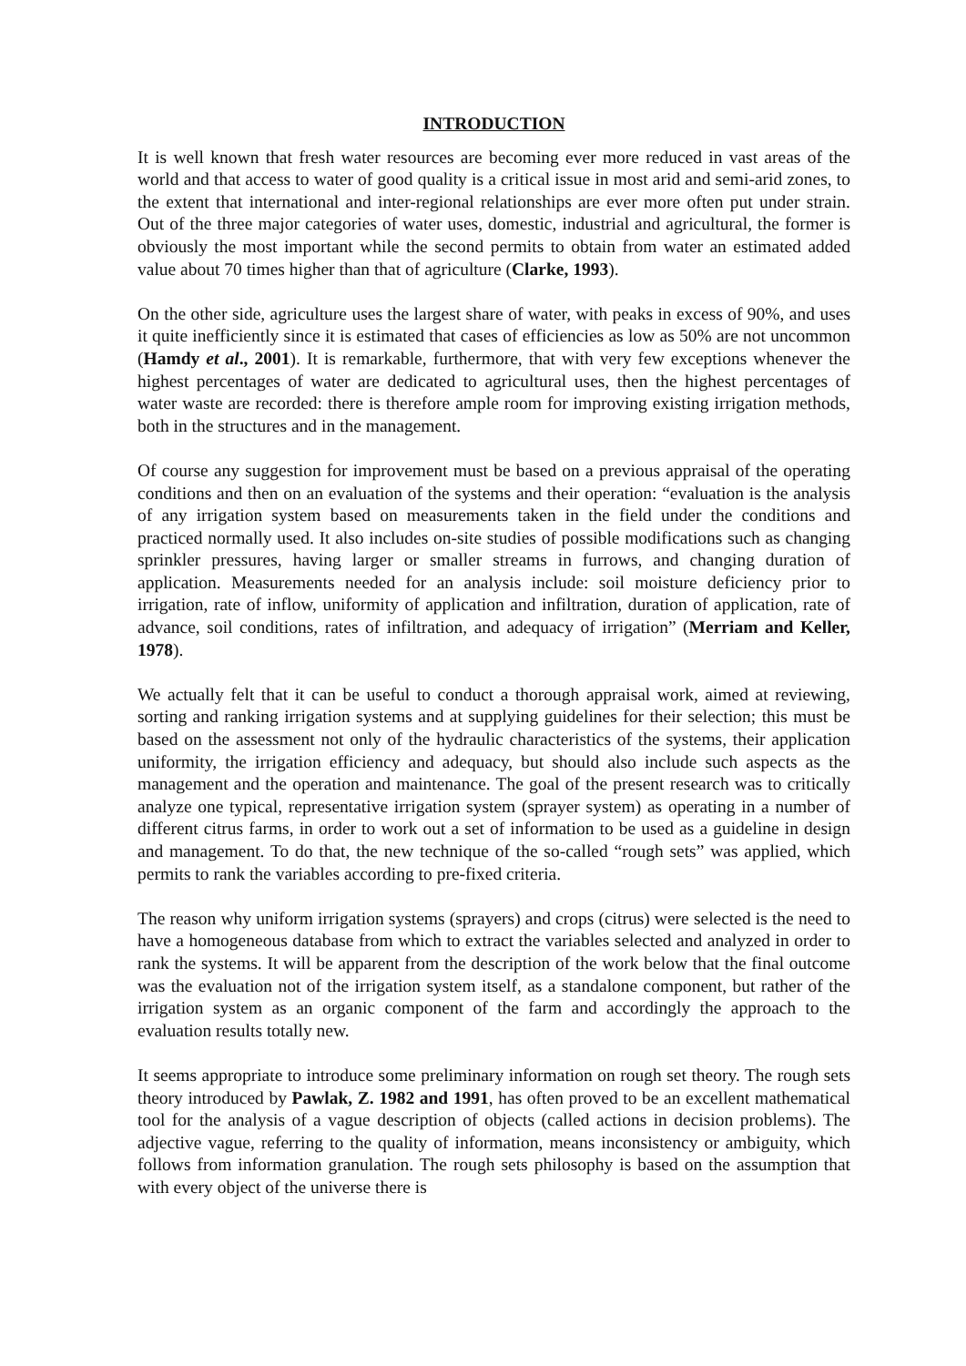INTRODUCTION
It is well known that fresh water resources are becoming ever more reduced in vast areas of the world and that access to water of good quality is a critical issue in most arid and semi-arid zones, to the extent that international and inter-regional relationships are ever more often put under strain. Out of the three major categories of water uses, domestic, industrial and agricultural, the former is obviously the most important while the second permits to obtain from water an estimated added value about 70 times higher than that of agriculture (Clarke, 1993).
On the other side, agriculture uses the largest share of water, with peaks in excess of 90%, and uses it quite inefficiently since it is estimated that cases of efficiencies as low as 50% are not uncommon (Hamdy et al., 2001). It is remarkable, furthermore, that with very few exceptions whenever the highest percentages of water are dedicated to agricultural uses, then the highest percentages of water waste are recorded: there is therefore ample room for improving existing irrigation methods, both in the structures and in the management.
Of course any suggestion for improvement must be based on a previous appraisal of the operating conditions and then on an evaluation of the systems and their operation: “evaluation is the analysis of any irrigation system based on measurements taken in the field under the conditions and practiced normally used. It also includes on-site studies of possible modifications such as changing sprinkler pressures, having larger or smaller streams in furrows, and changing duration of application. Measurements needed for an analysis include: soil moisture deficiency prior to irrigation, rate of inflow, uniformity of application and infiltration, duration of application, rate of advance, soil conditions, rates of infiltration, and adequacy of irrigation” (Merriam and Keller, 1978).
We actually felt that it can be useful to conduct a thorough appraisal work, aimed at reviewing, sorting and ranking irrigation systems and at supplying guidelines for their selection; this must be based on the assessment not only of the hydraulic characteristics of the systems, their application uniformity, the irrigation efficiency and adequacy, but should also include such aspects as the management and the operation and maintenance. The goal of the present research was to critically analyze one typical, representative irrigation system (sprayer system) as operating in a number of different citrus farms, in order to work out a set of information to be used as a guideline in design and management. To do that, the new technique of the so-called “rough sets” was applied, which permits to rank the variables according to pre-fixed criteria.
The reason why uniform irrigation systems (sprayers) and crops (citrus) were selected is the need to have a homogeneous database from which to extract the variables selected and analyzed in order to rank the systems. It will be apparent from the description of the work below that the final outcome was the evaluation not of the irrigation system itself, as a standalone component, but rather of the irrigation system as an organic component of the farm and accordingly the approach to the evaluation results totally new.
It seems appropriate to introduce some preliminary information on rough set theory. The rough sets theory introduced by Pawlak, Z. 1982 and 1991, has often proved to be an excellent mathematical tool for the analysis of a vague description of objects (called actions in decision problems). The adjective vague, referring to the quality of information, means inconsistency or ambiguity, which follows from information granulation. The rough sets philosophy is based on the assumption that with every object of the universe there is